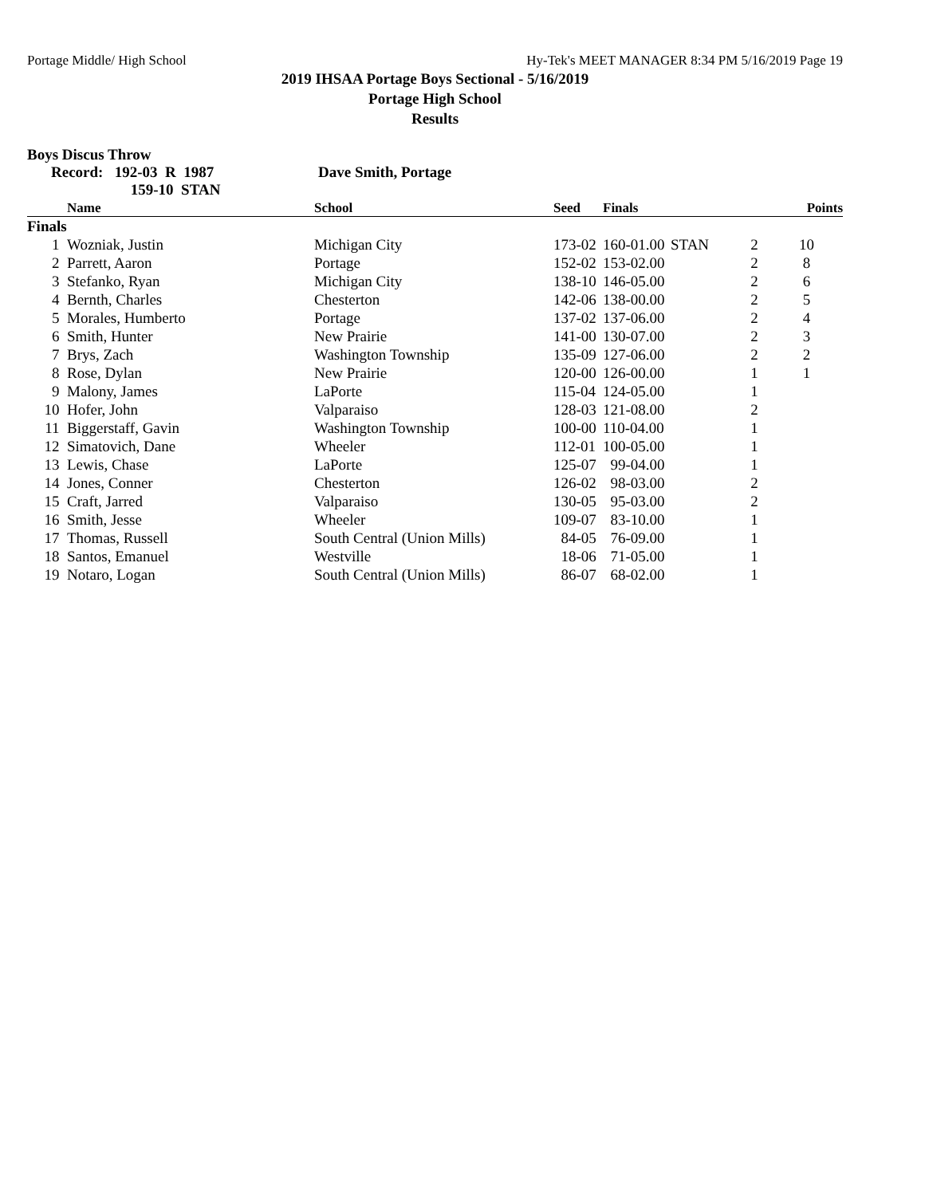Portage Middle/ High School Hy-Tek's MEET MANAGER 8:34 PM 5/16/2019 Page 19
2019 IHSAA Portage Boys Sectional - 5/16/2019
Portage High School
Results
Boys Discus Throw
Record: 192-03 R 1987
159-10 STAN Dave Smith, Portage
| | Name | School | Seed | Finals | | | Points |
| --- | --- | --- | --- | --- | --- | --- | --- |
| Finals | | | | | | | |
| 1 | Wozniak, Justin | Michigan City | 173-02 | 160-01.00 | STAN | 2 | 10 |
| 2 | Parrett, Aaron | Portage | 152-02 | 153-02.00 | | 2 | 8 |
| 3 | Stefanko, Ryan | Michigan City | 138-10 | 146-05.00 | | 2 | 6 |
| 4 | Bernth, Charles | Chesterton | 142-06 | 138-00.00 | | 2 | 5 |
| 5 | Morales, Humberto | Portage | 137-02 | 137-06.00 | | 2 | 4 |
| 6 | Smith, Hunter | New Prairie | 141-00 | 130-07.00 | | 2 | 3 |
| 7 | Brys, Zach | Washington Township | 135-09 | 127-06.00 | | 2 | 2 |
| 8 | Rose, Dylan | New Prairie | 120-00 | 126-00.00 | | 1 | 1 |
| 9 | Malony, James | LaPorte | 115-04 | 124-05.00 | | 1 | |
| 10 | Hofer, John | Valparaiso | 128-03 | 121-08.00 | | 2 | |
| 11 | Biggerstaff, Gavin | Washington Township | 100-00 | 110-04.00 | | 1 | |
| 12 | Simatovich, Dane | Wheeler | 112-01 | 100-05.00 | | 1 | |
| 13 | Lewis, Chase | LaPorte | 125-07 | 99-04.00 | | 1 | |
| 14 | Jones, Conner | Chesterton | 126-02 | 98-03.00 | | 2 | |
| 15 | Craft, Jarred | Valparaiso | 130-05 | 95-03.00 | | 2 | |
| 16 | Smith, Jesse | Wheeler | 109-07 | 83-10.00 | | 1 | |
| 17 | Thomas, Russell | South Central (Union Mills) | 84-05 | 76-09.00 | | 1 | |
| 18 | Santos, Emanuel | Westville | 18-06 | 71-05.00 | | 1 | |
| 19 | Notaro, Logan | South Central (Union Mills) | 86-07 | 68-02.00 | | 1 | |